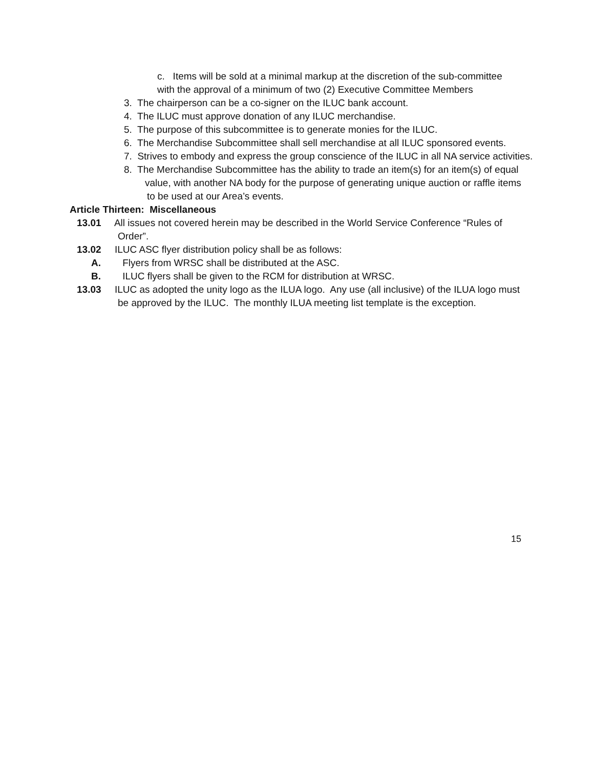c. Items will be sold at a minimal markup at the discretion of the sub-committee
with the approval of a minimum of two (2) Executive Committee Members
3. The chairperson can be a co-signer on the ILUC bank account.
4. The ILUC must approve donation of any ILUC merchandise.
5. The purpose of this subcommittee is to generate monies for the ILUC.
6. The Merchandise Subcommittee shall sell merchandise at all ILUC sponsored events.
7. Strives to embody and express the group conscience of the ILUC in all NA service activities.
8. The Merchandise Subcommittee has the ability to trade an item(s) for an item(s) of equal
value, with another NA body for the purpose of generating unique auction or raffle items
to be used at our Area’s events.
Article Thirteen: Miscellaneous
13.01 All issues not covered herein may be described in the World Service Conference “Rules of
Order”.
13.02 ILUC ASC flyer distribution policy shall be as follows:
A. Flyers from WRSC shall be distributed at the ASC.
B. ILUC flyers shall be given to the RCM for distribution at WRSC.
13.03 ILUC as adopted the unity logo as the ILUA logo. Any use (all inclusive) of the ILUA logo must
be approved by the ILUC. The monthly ILUA meeting list template is the exception.
15